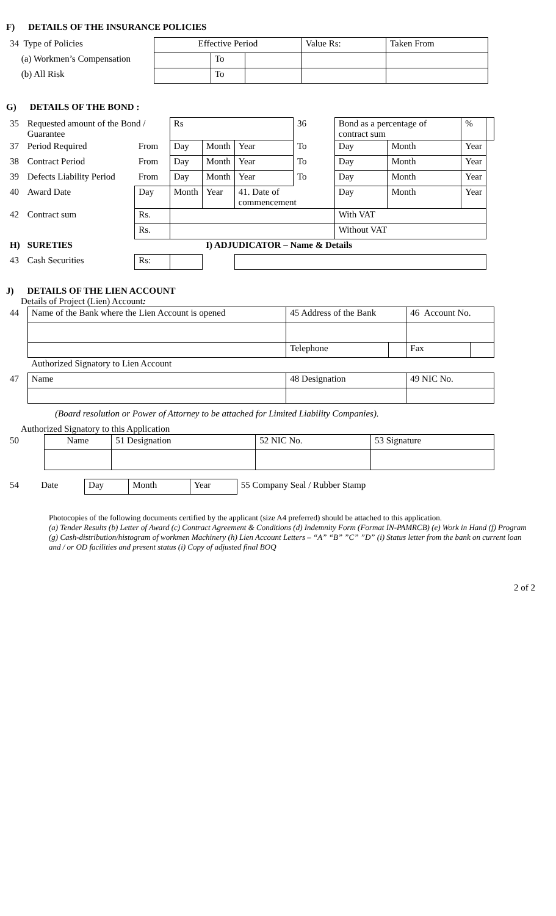F) DETAILS OF THE INSURANCE POLICIES
| 34 Type of Policies | Effective Period | | | Value Rs: | Taken From |
| (a) Workmen’s Compensation | | To | | | |
| (b) All Risk | | To | | | |
G) DETAILS OF THE BOND :
| 35 | Requested amount of the Bond / Guarantee | | Rs | | | 36 | Bond as a percentage of contract sum | | % | |
| 37 | Period Required | From | Day | Month | Year | To | Day | Month | Year | |
| 38 | Contract Period | From | Day | Month | Year | To | Day | Month | Year | |
| 39 | Defects Liability Period | From | Day | Month | Year | To | Day | Month | Year | |
| 40 | Award Date | Day | Month | Year | 41. Date of commencement | | Day | Month | Year | |
| 42 | Contract sum | Rs. | | | | | With VAT | | | |
| | | Rs. | | | | | Without VAT | | | |
| H) | SURETIES | | | I) ADJUDICATOR – Name & Details | | | | | | |
| 43 | Cash Securities | Rs: | | | | | | | | |
J) DETAILS OF THE LIEN ACCOUNT
Details of Project (Lien) Account:
| 44 | Name of the Bank where the Lien Account is opened | 45 Address of the Bank | | 46 Account No. | |
| | | Telephone | | Fax | |
| | Authorized Signatory to Lien Account | | | | |
| 47 | Name | 48 Designation | | 49 NIC No. | |
(Board resolution or Power of Attorney to be attached for Limited Liability Companies).
Authorized Signatory to this Application
| 50 | Name | 51 Designation | 52 NIC No. | 53 Signature |
| 54 | Date | Day | Month | Year | 55 Company Seal / Rubber Stamp |
Photocopies of the following documents certified by the applicant (size A4 preferred) should be attached to this application.
(a) Tender Results (b) Letter of Award (c) Contract Agreement & Conditions (d) Indemnity Form (Format IN-PAMRCB) (e) Work in Hand (f) Program (g) Cash-distribution/histogram of workmen Machinery (h) Lien Account Letters – “A” “B” ”C” ”D” (i) Status letter from the bank on current loan and / or OD facilities and present status (i) Copy of adjusted final BOQ
2 of 2